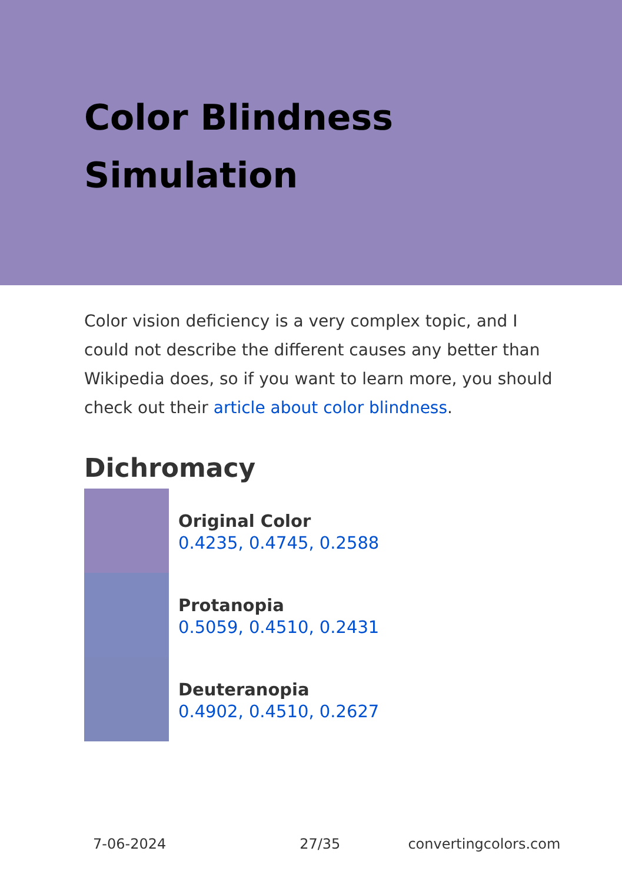Color Blindness
Simulation
Color vision deficiency is a very complex topic, and I could not describe the different causes any better than Wikipedia does, so if you want to learn more, you should check out their article about color blindness.
Dichromacy
Original Color
0.4235, 0.4745, 0.2588
Protanopia
0.5059, 0.4510, 0.2431
Deuteranopia
0.4902, 0.4510, 0.2627
7-06-2024 27/35 convertingcolors.com